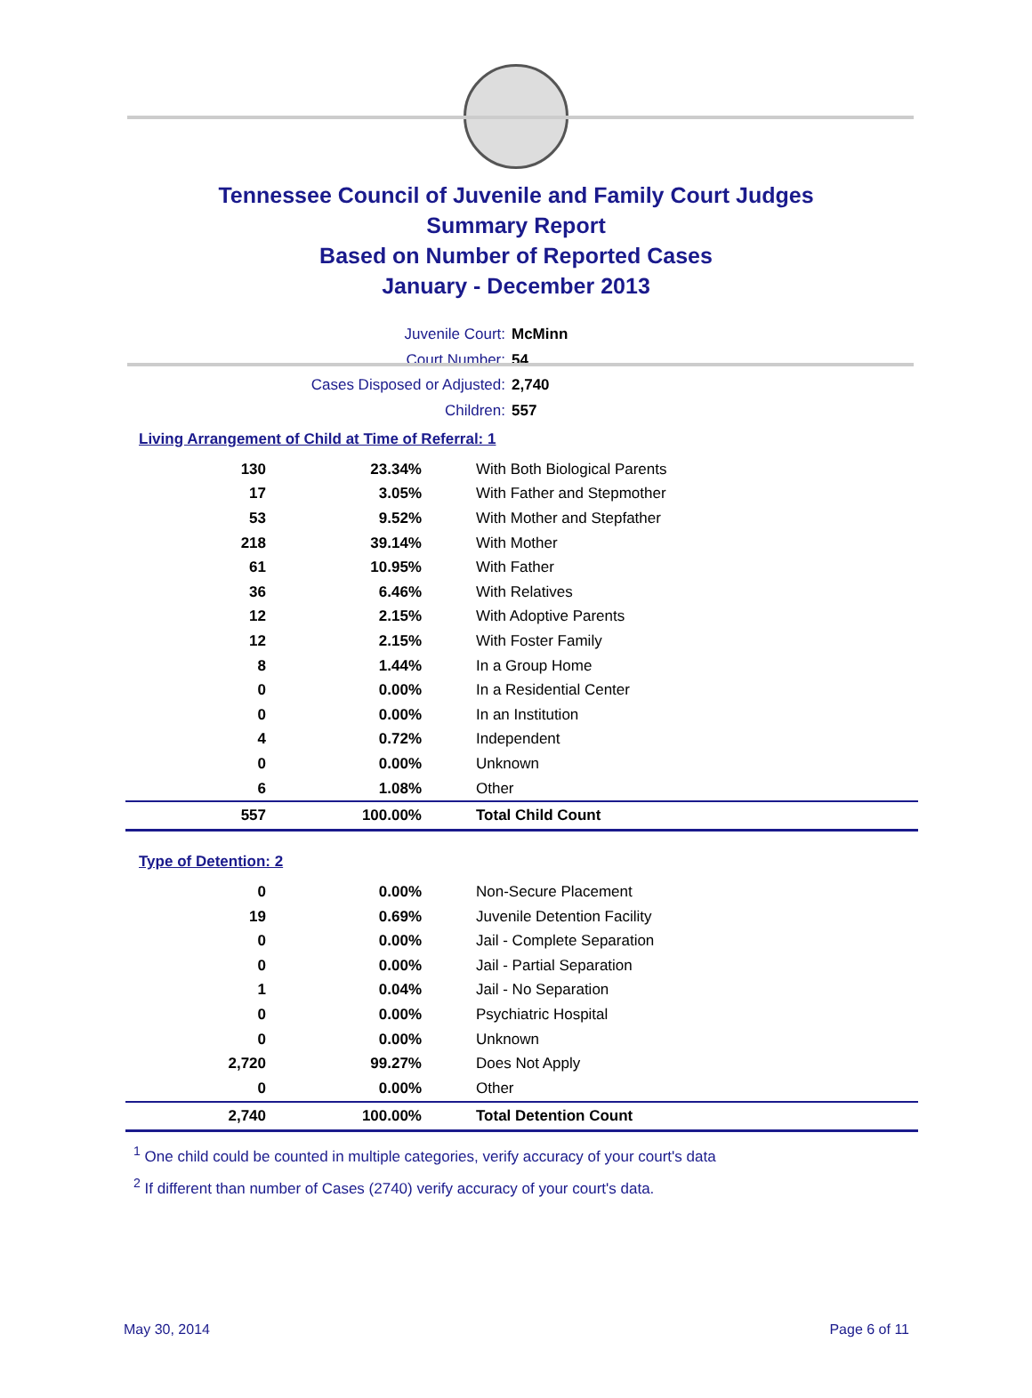Tennessee Council of Juvenile and Family Court Judges
Summary Report
Based on Number of Reported Cases
January - December 2013
Juvenile Court: McMinn
Court Number: 54
Cases Disposed or Adjusted: 2,740
Children: 557
Living Arrangement of Child at Time of Referral: 1
| 130 | 23.34% | With Both Biological Parents |
| 17 | 3.05% | With Father and Stepmother |
| 53 | 9.52% | With Mother and Stepfather |
| 218 | 39.14% | With Mother |
| 61 | 10.95% | With Father |
| 36 | 6.46% | With Relatives |
| 12 | 2.15% | With Adoptive Parents |
| 12 | 2.15% | With Foster Family |
| 8 | 1.44% | In a Group Home |
| 0 | 0.00% | In a Residential Center |
| 0 | 0.00% | In an Institution |
| 4 | 0.72% | Independent |
| 0 | 0.00% | Unknown |
| 6 | 1.08% | Other |
| 557 | 100.00% | Total Child Count |
Type of Detention: 2
| 0 | 0.00% | Non-Secure Placement |
| 19 | 0.69% | Juvenile Detention Facility |
| 0 | 0.00% | Jail - Complete Separation |
| 0 | 0.00% | Jail - Partial Separation |
| 1 | 0.04% | Jail - No Separation |
| 0 | 0.00% | Psychiatric Hospital |
| 0 | 0.00% | Unknown |
| 2,720 | 99.27% | Does Not Apply |
| 0 | 0.00% | Other |
| 2,740 | 100.00% | Total Detention Count |
<sup>1</sup> One child could be counted in multiple categories, verify accuracy of your court's data
<sup>2</sup> If different than number of Cases (2740) verify accuracy of your court's data.
May 30, 2014 Page 6 of 11